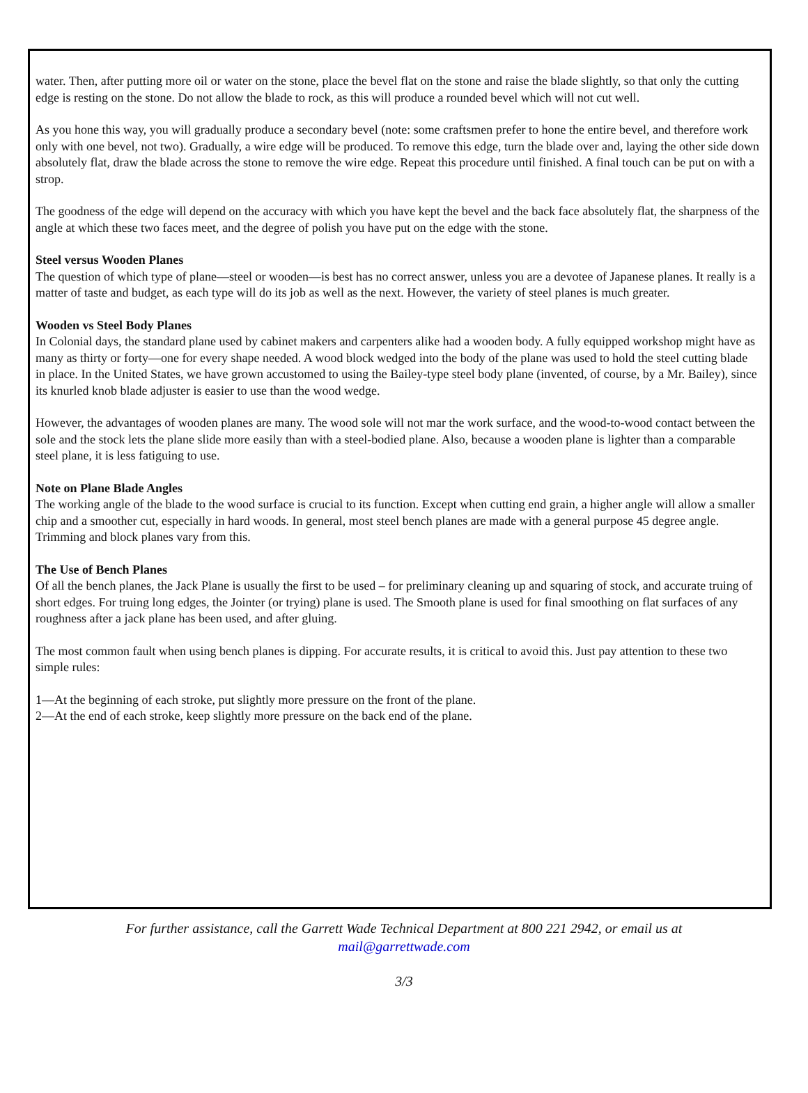water. Then, after putting more oil or water on the stone, place the bevel flat on the stone and raise the blade slightly, so that only the cutting edge is resting on the stone. Do not allow the blade to rock, as this will produce a rounded bevel which will not cut well.
As you hone this way, you will gradually produce a secondary bevel (note: some craftsmen prefer to hone the entire bevel, and therefore work only with one bevel, not two). Gradually, a wire edge will be produced. To remove this edge, turn the blade over and, laying the other side down absolutely flat, draw the blade across the stone to remove the wire edge. Repeat this procedure until finished. A final touch can be put on with a strop.
The goodness of the edge will depend on the accuracy with which you have kept the bevel and the back face absolutely flat, the sharpness of the angle at which these two faces meet, and the degree of polish you have put on the edge with the stone.
Steel versus Wooden Planes
The question of which type of plane—steel or wooden—is best has no correct answer, unless you are a devotee of Japanese planes. It really is a matter of taste and budget, as each type will do its job as well as the next. However, the variety of steel planes is much greater.
Wooden vs Steel Body Planes
In Colonial days, the standard plane used by cabinet makers and carpenters alike had a wooden body. A fully equipped workshop might have as many as thirty or forty—one for every shape needed. A wood block wedged into the body of the plane was used to hold the steel cutting blade in place. In the United States, we have grown accustomed to using the Bailey-type steel body plane (invented, of course, by a Mr. Bailey), since its knurled knob blade adjuster is easier to use than the wood wedge.
However, the advantages of wooden planes are many. The wood sole will not mar the work surface, and the wood-to-wood contact between the sole and the stock lets the plane slide more easily than with a steel-bodied plane. Also, because a wooden plane is lighter than a comparable steel plane, it is less fatiguing to use.
Note on Plane Blade Angles
The working angle of the blade to the wood surface is crucial to its function. Except when cutting end grain, a higher angle will allow a smaller chip and a smoother cut, especially in hard woods. In general, most steel bench planes are made with a general purpose 45 degree angle. Trimming and block planes vary from this.
The Use of Bench Planes
Of all the bench planes, the Jack Plane is usually the first to be used – for preliminary cleaning up and squaring of stock, and accurate truing of short edges. For truing long edges, the Jointer (or trying) plane is used. The Smooth plane is used for final smoothing on flat surfaces of any roughness after a jack plane has been used, and after gluing.
The most common fault when using bench planes is dipping. For accurate results, it is critical to avoid this. Just pay attention to these two simple rules:
1—At the beginning of each stroke, put slightly more pressure on the front of the plane.
2—At the end of each stroke, keep slightly more pressure on the back end of the plane.
For further assistance, call the Garrett Wade Technical Department at 800 221 2942, or email us at
mail@garrettwade.com
3/3